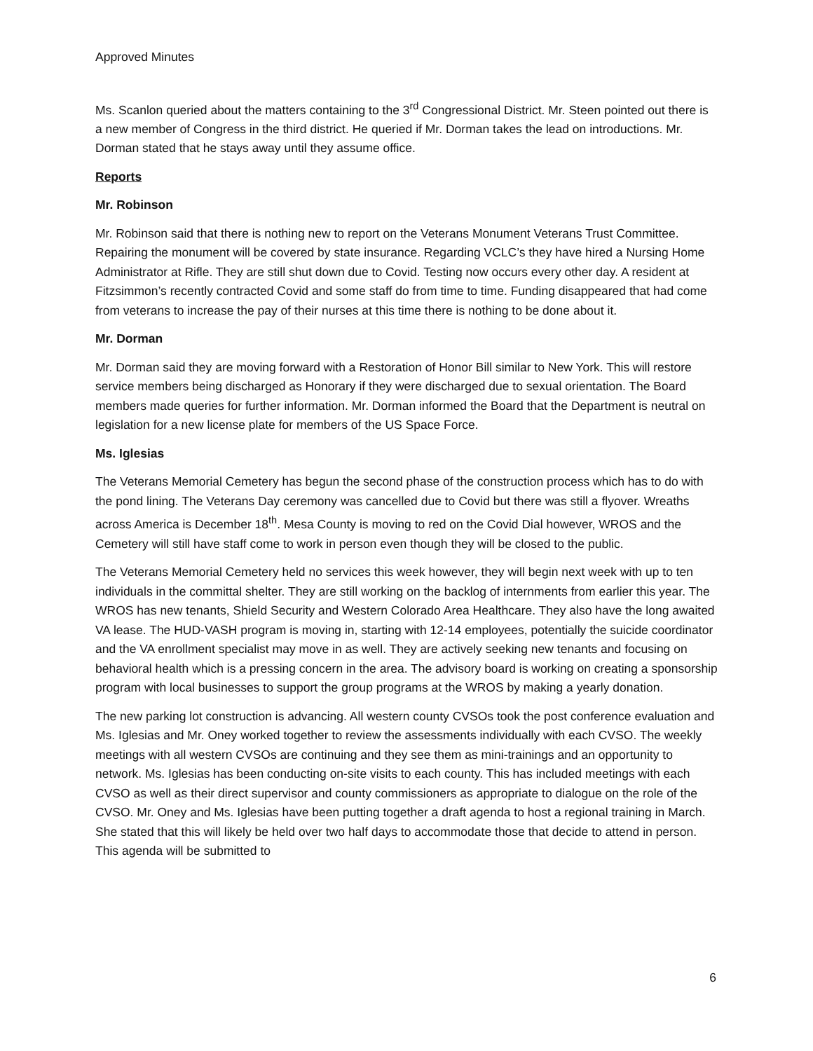Approved Minutes
Ms. Scanlon queried about the matters containing to the 3<sup>rd</sup> Congressional District. Mr. Steen pointed out there is a new member of Congress in the third district. He queried if Mr. Dorman takes the lead on introductions. Mr. Dorman stated that he stays away until they assume office.
Reports
Mr. Robinson
Mr. Robinson said that there is nothing new to report on the Veterans Monument Veterans Trust Committee. Repairing the monument will be covered by state insurance. Regarding VCLC’s they have hired a Nursing Home Administrator at Rifle. They are still shut down due to Covid. Testing now occurs every other day. A resident at Fitzsimmon’s recently contracted Covid and some staff do from time to time. Funding disappeared that had come from veterans to increase the pay of their nurses at this time there is nothing to be done about it.
Mr. Dorman
Mr. Dorman said they are moving forward with a Restoration of Honor Bill similar to New York. This will restore service members being discharged as Honorary if they were discharged due to sexual orientation. The Board members made queries for further information. Mr. Dorman informed the Board that the Department is neutral on legislation for a new license plate for members of the US Space Force.
Ms. Iglesias
The Veterans Memorial Cemetery has begun the second phase of the construction process which has to do with the pond lining. The Veterans Day ceremony was cancelled due to Covid but there was still a flyover. Wreaths across America is December 18<sup>th</sup>. Mesa County is moving to red on the Covid Dial however, WROS and the Cemetery will still have staff come to work in person even though they will be closed to the public.
The Veterans Memorial Cemetery held no services this week however, they will begin next week with up to ten individuals in the committal shelter. They are still working on the backlog of internments from earlier this year. The WROS has new tenants, Shield Security and Western Colorado Area Healthcare. They also have the long awaited VA lease. The HUD-VASH program is moving in, starting with 12-14 employees, potentially the suicide coordinator and the VA enrollment specialist may move in as well. They are actively seeking new tenants and focusing on behavioral health which is a pressing concern in the area. The advisory board is working on creating a sponsorship program with local businesses to support the group programs at the WROS by making a yearly donation.
The new parking lot construction is advancing. All western county CVSOs took the post conference evaluation and Ms. Iglesias and Mr. Oney worked together to review the assessments individually with each CVSO. The weekly meetings with all western CVSOs are continuing and they see them as mini-trainings and an opportunity to network. Ms. Iglesias has been conducting on-site visits to each county. This has included meetings with each CVSO as well as their direct supervisor and county commissioners as appropriate to dialogue on the role of the CVSO. Mr. Oney and Ms. Iglesias have been putting together a draft agenda to host a regional training in March. She stated that this will likely be held over two half days to accommodate those that decide to attend in person. This agenda will be submitted to
6